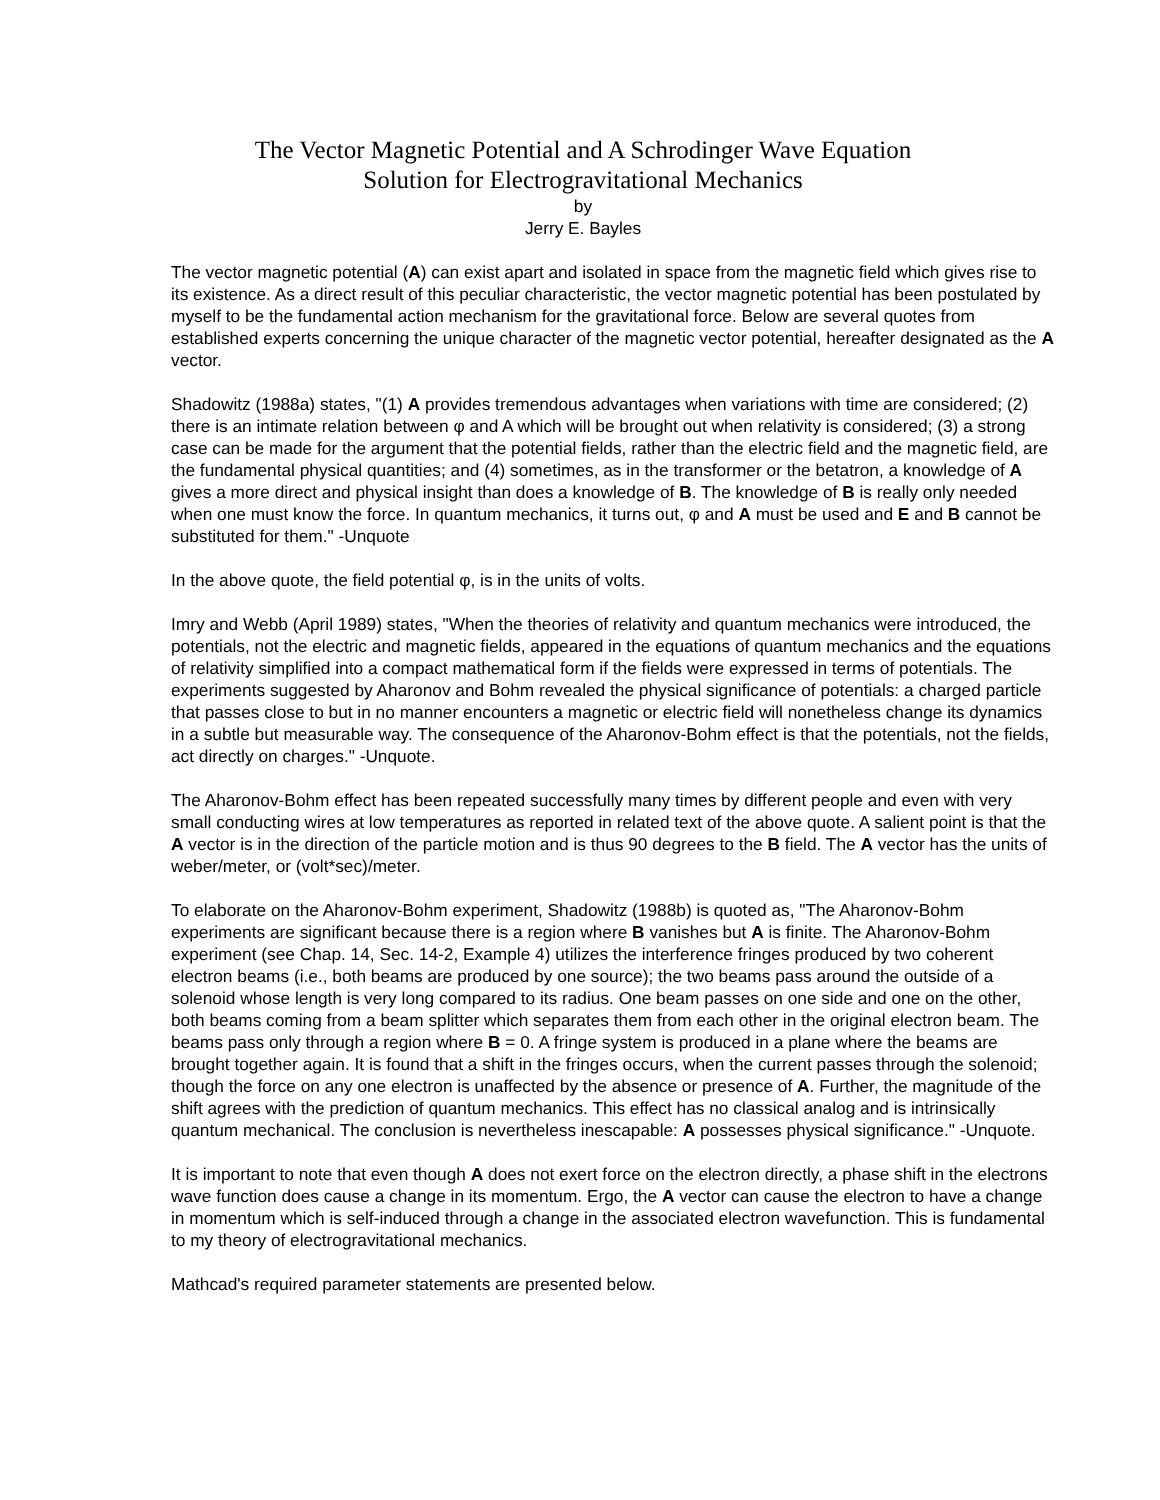The Vector Magnetic Potential and A Schrodinger Wave Equation
Solution for Electrogravitational Mechanics
by
Jerry E. Bayles
The vector magnetic potential (A) can exist apart and isolated in space from the magnetic field which gives rise to its existence. As a direct result of this peculiar characteristic, the vector magnetic potential has been postulated by myself to be the fundamental action mechanism for the gravitational force. Below are several quotes from established experts concerning the unique character of the magnetic vector potential, hereafter designated as the A vector.
Shadowitz (1988a) states, "(1) A provides tremendous advantages when variations with time are considered; (2) there is an intimate relation between φ and A which will be brought out when relativity is considered; (3) a strong case can be made for the argument that the potential fields, rather than the electric field and the magnetic field, are the fundamental physical quantities; and (4) sometimes, as in the transformer or the betatron, a knowledge of A gives a more direct and physical insight than does a knowledge of B. The knowledge of B is really only needed when one must know the force. In quantum mechanics, it turns out, φ and A must be used and E and B cannot be substituted for them." -Unquote
In the above quote, the field potential φ, is in the units of volts.
Imry and Webb (April 1989) states, "When the theories of relativity and quantum mechanics were introduced, the potentials, not the electric and magnetic fields, appeared in the equations of quantum mechanics and the equations of relativity simplified into a compact mathematical form if the fields were expressed in terms of potentials. The experiments suggested by Aharonov and Bohm revealed the physical significance of potentials: a charged particle that passes close to but in no manner encounters a magnetic or electric field will nonetheless change its dynamics in a subtle but measurable way. The consequence of the Aharonov-Bohm effect is that the potentials, not the fields, act directly on charges." -Unquote.
The Aharonov-Bohm effect has been repeated successfully many times by different people and even with very small conducting wires at low temperatures as reported in related text of the above quote. A salient point is that the A vector is in the direction of the particle motion and is thus 90 degrees to the B field. The A vector has the units of weber/meter, or (volt*sec)/meter.
To elaborate on the Aharonov-Bohm experiment, Shadowitz (1988b) is quoted as, "The Aharonov-Bohm experiments are significant because there is a region where B vanishes but A is finite. The Aharonov-Bohm experiment (see Chap. 14, Sec. 14-2, Example 4) utilizes the interference fringes produced by two coherent electron beams (i.e., both beams are produced by one source); the two beams pass around the outside of a solenoid whose length is very long compared to its radius. One beam passes on one side and one on the other, both beams coming from a beam splitter which separates them from each other in the original electron beam. The beams pass only through a region where B = 0. A fringe system is produced in a plane where the beams are brought together again. It is found that a shift in the fringes occurs, when the current passes through the solenoid; though the force on any one electron is unaffected by the absence or presence of A. Further, the magnitude of the shift agrees with the prediction of quantum mechanics. This effect has no classical analog and is intrinsically quantum mechanical. The conclusion is nevertheless inescapable: A possesses physical significance." -Unquote.
It is important to note that even though A does not exert force on the electron directly, a phase shift in the electrons wave function does cause a change in its momentum. Ergo, the A vector can cause the electron to have a change in momentum which is self-induced through a change in the associated electron wavefunction. This is fundamental to my theory of electrogravitational mechanics.
Mathcad's required parameter statements are presented below.